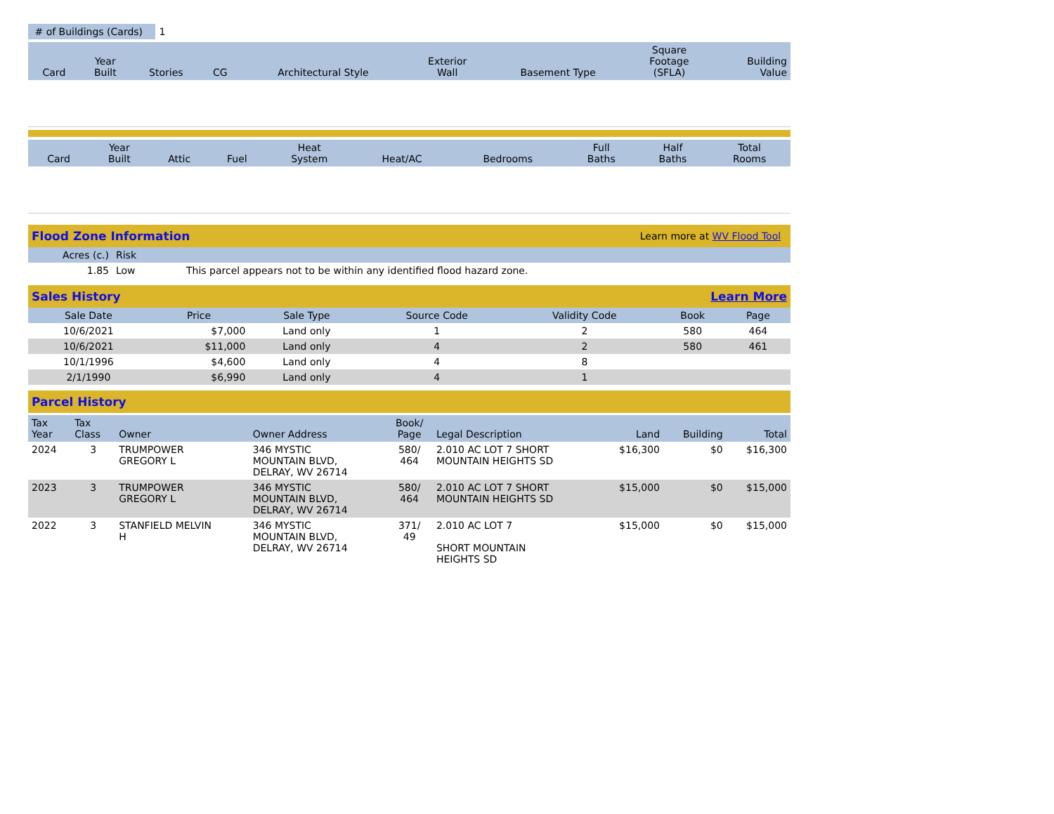| # of Buildings (Cards) | 1 |
| Card | Year Built | Stories | CG | Architectural Style | Exterior Wall | Basement Type | Square Footage (SFLA) | Building Value |
| --- | --- | --- | --- | --- | --- | --- | --- | --- |
| Card | Year Built | Attic | Fuel | Heat System | Heat/AC | Bedrooms | Full Baths | Half Baths | Total Rooms |
| --- | --- | --- | --- | --- | --- | --- | --- | --- | --- |
Flood Zone Information Learn more at WV Flood Tool
| Acres (c.) | Risk | |
| --- | --- | --- |
| 1.85 | Low | This parcel appears not to be within any identified flood hazard zone. |
Sales History Learn More
| Sale Date | Price | Sale Type | Source Code | Validity Code | Book | Page |
| --- | --- | --- | --- | --- | --- | --- |
| 10/6/2021 | $7,000 | Land only | 1 | 2 | 580 | 464 |
| 10/6/2021 | $11,000 | Land only | 4 | 2 | 580 | 461 |
| 10/1/1996 | $4,600 | Land only | 4 | 8 | | |
| 2/1/1990 | $6,990 | Land only | 4 | 1 | | |
Parcel History
| Tax Year | Tax Class | Owner | Owner Address | Book/ Page | Legal Description | Land | Building | Total |
| --- | --- | --- | --- | --- | --- | --- | --- | --- |
| 2024 | 3 | TRUMPOWER GREGORY L | 346 MYSTIC MOUNTAIN BLVD, DELRAY, WV 26714 | 580/ 464 | 2.010 AC LOT 7 SHORT MOUNTAIN HEIGHTS SD | $16,300 | $0 | $16,300 |
| 2023 | 3 | TRUMPOWER GREGORY L | 346 MYSTIC MOUNTAIN BLVD, DELRAY, WV 26714 | 580/ 464 | 2.010 AC LOT 7 SHORT MOUNTAIN HEIGHTS SD | $15,000 | $0 | $15,000 |
| 2022 | 3 | STANFIELD MELVIN H | 346 MYSTIC MOUNTAIN BLVD, DELRAY, WV 26714 | 371/ 49 | 2.010 AC LOT 7 SHORT MOUNTAIN HEIGHTS SD | $15,000 | $0 | $15,000 |